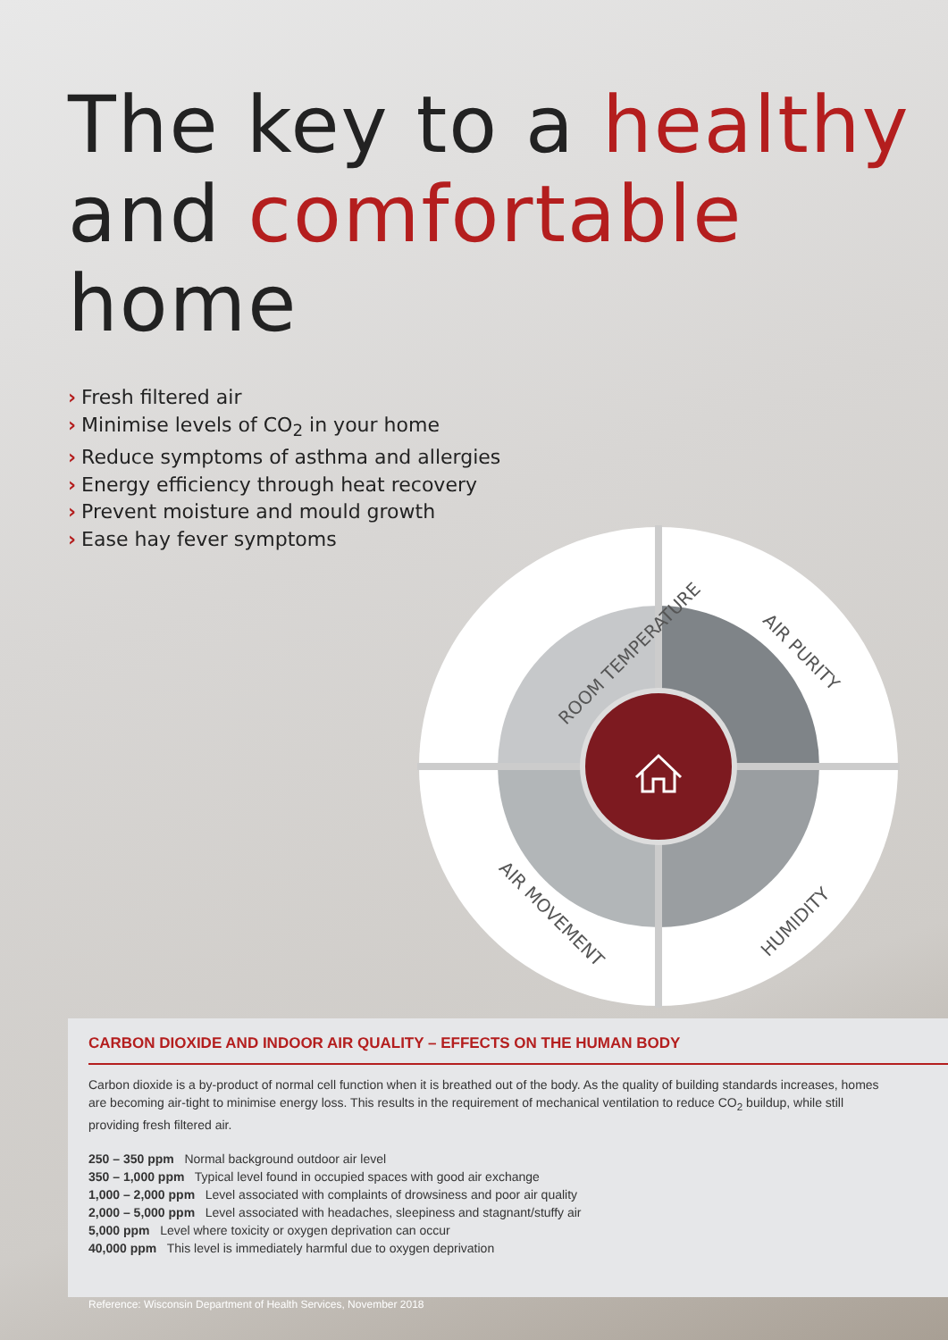The key to a healthy
and comfortable
home
› Fresh filtered air
› Minimise levels of CO<sub>2</sub> in your home
› Reduce symptoms of asthma and allergies
› Energy efficiency through heat recovery
› Prevent moisture and mould growth
› Ease hay fever symptoms
ROOM TEMPERATURE
AIR PURITY
AIR MOVEMENT
HUMIDITY
CARBON DIOXIDE AND INDOOR AIR QUALITY – EFFECTS ON THE HUMAN BODY
Carbon dioxide is a by-product of normal cell function when it is breathed out of the body. As the quality of building standards increases, homes are becoming air-tight to minimise energy loss. This results in the requirement of mechanical ventilation to reduce CO<sub>2</sub> buildup, while still providing fresh filtered air.
250 – 350 ppm Normal background outdoor air level
350 – 1,000 ppm Typical level found in occupied spaces with good air exchange
1,000 – 2,000 ppm Level associated with complaints of drowsiness and poor air quality
2,000 – 5,000 ppm Level associated with headaches, sleepiness and stagnant/stuffy air
5,000 ppm Level where toxicity or oxygen deprivation can occur
40,000 ppm This level is immediately harmful due to oxygen deprivation
Reference: Wisconsin Department of Health Services, November 2018